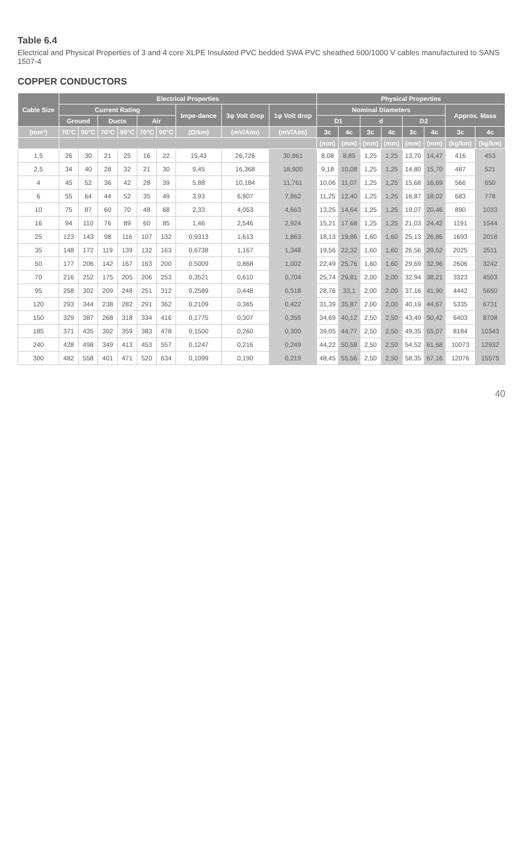Table 6.4
Electrical and Physical Properties of 3 and 4 core XLPE Insulated PVC bedded SWA PVC sheathed 600/1000 V cables manufactured to SANS 1507-4
COPPER CONDUCTORS
| Cable Size | Electrical Properties | | | | | | | | | Physical Properties | | | | | | | |
| --- | --- | --- | --- | --- | --- | --- | --- | --- | --- | --- | --- | --- | --- | --- | --- | --- | --- |
| | Current Rating | | | | | | Impe-dance | 3φ Volt drop | 1φ Volt drop | Nominal Diameters | | | | | | Approx. Mass | |
| | Ground | | Ducts | | Air | | | | | D1 | | d | | D2 | | | |
| (mm²) | 70°C | 90°C | 70°C | 90°C | 70°C | 90°C | (Ω/km) | (mV/A/m) | (mV/A/m) | 3c | 4c | 3c | 4c | 3c | 4c | 3c | 4c |
| | | | | | | | | | | (mm) | (mm) | (mm) | (mm) | (mm) | (mm) | (kg/km) | (kg/km) |
| 1,5 | 26 | 30 | 21 | 25 | 16 | 22 | 15,43 | 26,726 | 30,861 | 8,08 | 8,85 | 1,25 | 1,25 | 13,70 | 14,47 | 416 | 453 |
| 2,5 | 34 | 40 | 28 | 32 | 21 | 30 | 9,45 | 16,368 | 18,900 | 9,18 | 10,08 | 1,25 | 1,25 | 14,80 | 15,70 | 487 | 521 |
| 4 | 45 | 52 | 36 | 42 | 28 | 39 | 5,88 | 10,184 | 11,761 | 10,06 | 11,07 | 1,25 | 1,25 | 15,68 | 16,69 | 566 | 650 |
| 6 | 55 | 64 | 44 | 52 | 35 | 49 | 3,93 | 6,807 | 7,862 | 11,25 | 12,40 | 1,25 | 1,25 | 16,87 | 18,02 | 683 | 778 |
| 10 | 75 | 87 | 60 | 70 | 48 | 68 | 2,33 | 4,053 | 4,663 | 13,25 | 14,64 | 1,25 | 1,25 | 19,07 | 20,46 | 890 | 1033 |
| 16 | 94 | 110 | 76 | 89 | 60 | 85 | 1,46 | 2,546 | 2,924 | 15,21 | 17,68 | 1,25 | 1,25 | 21,03 | 24,42 | 1191 | 1544 |
| 25 | 123 | 143 | 98 | 116 | 107 | 132 | 0,9313 | 1,613 | 1,863 | 18,13 | 19,86 | 1,60 | 1,60 | 25,13 | 26,86 | 1693 | 2018 |
| 35 | 148 | 172 | 119 | 139 | 132 | 163 | 0,6738 | 1,167 | 1,348 | 19,56 | 22,32 | 1,60 | 1,60 | 26,56 | 29,52 | 2025 | 2511 |
| 50 | 177 | 206 | 142 | 167 | 163 | 200 | 0,5009 | 0,868 | 1,002 | 22,49 | 25,76 | 1,60 | 1,60 | 29,69 | 32,96 | 2606 | 3242 |
| 70 | 216 | 252 | 175 | 205 | 206 | 253 | 0,3521 | 0,610 | 0,704 | 25,74 | 29,81 | 2,00 | 2,00 | 32,94 | 38,21 | 3323 | 4503 |
| 95 | 258 | 302 | 209 | 248 | 251 | 312 | 0,2589 | 0,448 | 0,518 | 28,76 | 33,1 | 2,00 | 2,00 | 37,16 | 41,90 | 4442 | 5650 |
| 120 | 293 | 344 | 238 | 282 | 291 | 362 | 0,2109 | 0,365 | 0,422 | 31,39 | 35,87 | 2,00 | 2,00 | 40,19 | 44,67 | 5335 | 6731 |
| 150 | 329 | 387 | 268 | 318 | 334 | 416 | 0,1775 | 0,307 | 0,355 | 34,69 | 40,12 | 2,50 | 2,50 | 43,49 | 50,42 | 6403 | 8708 |
| 185 | 371 | 435 | 302 | 359 | 383 | 478 | 0,1500 | 0,260 | 0,300 | 39,05 | 44,77 | 2,50 | 2,50 | 49,35 | 55,07 | 8184 | 10343 |
| 240 | 428 | 498 | 349 | 413 | 453 | 557 | 0,1247 | 0,216 | 0,249 | 44,22 | 50,58 | 2,50 | 2,50 | 54,52 | 61,68 | 10073 | 12932 |
| 300 | 482 | 558 | 401 | 471 | 520 | 634 | 0,1099 | 0,190 | 0,219 | 48,45 | 55,56 | 2,50 | 2,50 | 58,35 | 67,16 | 12076 | 15575 |
40